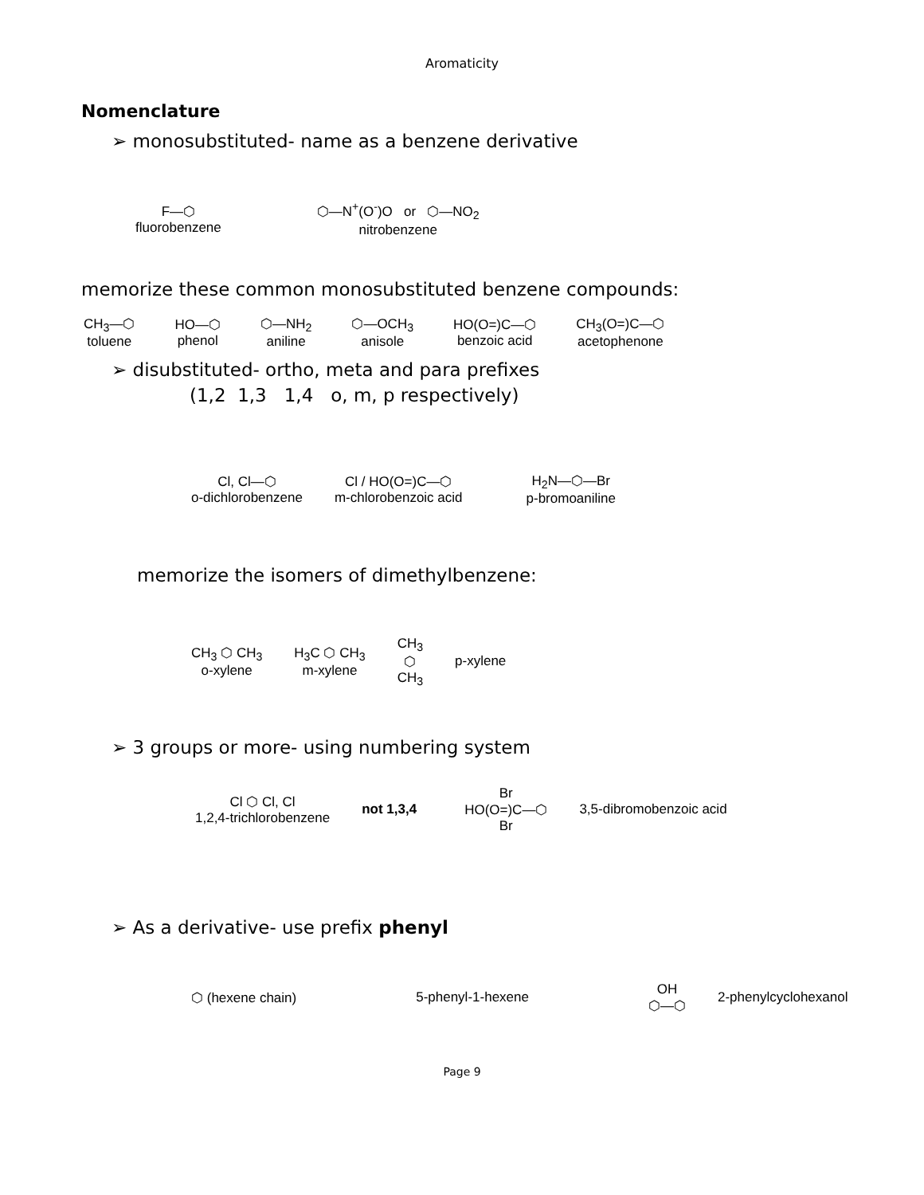Aromaticity
Nomenclature
➢ monosubstituted- name as a benzene derivative
F—⬡
fluorobenzene
⬡—N<sup>+</sup>(O<sup>-</sup>)O or ⬡—NO<sub>2</sub>
nitrobenzene
memorize these common monosubstituted benzene compounds:
CH<sub>3</sub>—⬡
toluene
HO—⬡
phenol
⬡—NH<sub>2</sub>
aniline
⬡—OCH<sub>3</sub>
anisole
HO(O=)C—⬡
benzoic acid
CH<sub>3</sub>(O=)C—⬡
acetophenone
➢ disubstituted- ortho, meta and para prefixes
(1,2 1,3 1,4 o, m, p respectively)
Cl, Cl—⬡
o-dichlorobenzene
Cl / HO(O=)C—⬡
m-chlorobenzoic acid
H<sub>2</sub>N—⬡—Br
p-bromoaniline
memorize the isomers of dimethylbenzene:
CH<sub>3</sub> ⬡ CH<sub>3</sub>
o-xylene
H<sub>3</sub>C ⬡ CH<sub>3</sub>
m-xylene
CH<sub>3</sub>
⬡
CH<sub>3</sub>
p-xylene
➢ 3 groups or more- using numbering system
Cl ⬡ Cl, Cl
1,2,4-trichlorobenzene
not 1,3,4 Br
HO(O=)C—⬡
Br
3,5-dibromobenzoic acid
➢ As a derivative- use prefix phenyl
⬡ (hexene chain) 5-phenyl-1-hexene OH
⬡—⬡
2-phenylcyclohexanol
Page 9